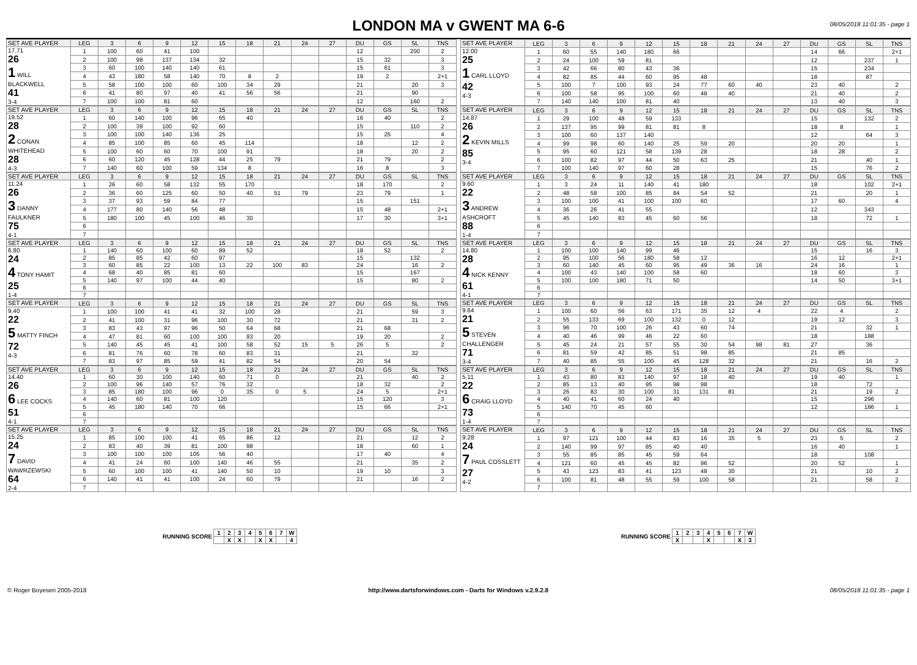LONDON MA v GWENT MA 6-6
08/05/2018 11:01:35 - page 1
| SET AVE PLAYER | LEG | 3 | 6 | 9 | 12 | 15 | 18 | 21 | 24 | 27 | DU | GS | SL | TNS |
| --- | --- | --- | --- | --- | --- | --- | --- | --- | --- | --- | --- | --- | --- | --- |
| 17.71 26 1 WILL BLACKWELL 41 3-4 | 1 | 100 | 60 | 41 | 100 | | | | | | 12 | | 200 | 2 |
| | 2 | 100 | 98 | 137 | 134 | 32 | | | | | 15 | 32 | | 3 |
| | 3 | 60 | 100 | 140 | 140 | 61 | | | | | 15 | 61 | | 3 |
| | 4 | 43 | 180 | 58 | 140 | 70 | 8 | 2 | | | 19 | 2 | | 2+1 |
| | 5 | 58 | 100 | 100 | 60 | 100 | 34 | 29 | | | 21 | | 20 | 3 |
| | 6 | 41 | 80 | 97 | 40 | 41 | 56 | 56 | | | 21 | | 90 | |
| | 7 | 100 | 100 | 81 | 60 | | | | | | 12 | | 160 | 2 |
| SET AVE PLAYER | LEG | 3 | 6 | 9 | 12 | 15 | 18 | 21 | 24 | 27 | DU | GS | SL | TNS |
| --- | --- | --- | --- | --- | --- | --- | --- | --- | --- | --- | --- | --- | --- | --- |
| 12.00 25 1 CARL LLOYD 42 4-3 | 1 | 60 | 55 | 140 | 180 | 66 | | | | | 14 | 66 | | 2+1 |
| | 2 | 24 | 100 | 59 | 81 | | | | | | 12 | | 237 | 1 |
| | 3 | 42 | 66 | 80 | 43 | 36 | | | | | 15 | | 234 | |
| | 4 | 82 | 85 | 44 | 60 | 95 | 48 | | | | 18 | | 87 | |
| | 5 | 100 | 7 | 100 | 93 | 24 | 77 | 60 | 40 | | 23 | 40 | | 2 |
| | 6 | 100 | 58 | 95 | 100 | 60 | 48 | 40 | | | 21 | 40 | | 2 |
| | 7 | 140 | 140 | 100 | 81 | 40 | | | | | 13 | 40 | | 3 |
| SET AVE PLAYER | LEG | 3 | 6 | 9 | 12 | 15 | 18 | 21 | 24 | 27 | DU | GS | SL | TNS |
| --- | --- | --- | --- | --- | --- | --- | --- | --- | --- | --- | --- | --- | --- | --- |
| 19.52 28 2 CONAN WHITEHEAD 28 4-3 | 1 | 60 | 140 | 100 | 96 | 65 | 40 | | | | 16 | 40 | | 2 |
| | 2 | 100 | 39 | 100 | 92 | 60 | | | | | 15 | | 110 | 2 |
| | 3 | 100 | 100 | 140 | 136 | 25 | | | | | 15 | 25 | | 4 |
| | 4 | 85 | 100 | 85 | 60 | 45 | 114 | | | | 18 | | 12 | 2 |
| | 5 | 100 | 60 | 60 | 70 | 100 | 91 | | | | 18 | | 20 | 2 |
| | 6 | 60 | 120 | 45 | 128 | 44 | 25 | 79 | | | 21 | 79 | | 2 |
| | 7 | 140 | 60 | 100 | 59 | 134 | 8 | | | | 16 | 8 | | 3 |
| SET AVE PLAYER | LEG | 3 | 6 | 9 | 12 | 15 | 18 | 21 | 24 | 27 | DU | GS | SL | TNS |
| --- | --- | --- | --- | --- | --- | --- | --- | --- | --- | --- | --- | --- | --- | --- |
| 14.87 26 2 KEVIN MILLS 85 3-4 | 1 | 29 | 100 | 48 | 59 | 133 | | | | | 15 | | 132 | 2 |
| | 2 | 137 | 95 | 99 | 81 | 81 | 8 | | | | 18 | 8 | | 1 |
| | 3 | 100 | 60 | 137 | 140 | | | | | | 12 | | 64 | 3 |
| | 4 | 99 | 98 | 60 | 140 | 25 | 59 | 20 | | | 20 | 20 | | 1 |
| | 5 | 95 | 60 | 121 | 58 | 139 | 28 | | | | 18 | 28 | | 2 |
| | 6 | 100 | 82 | 97 | 44 | 50 | 63 | 25 | | | 21 | | 40 | 1 |
| | 7 | 100 | 140 | 97 | 60 | 28 | | | | | 15 | | 76 | 2 |
| SET AVE PLAYER | LEG | 3 | 6 | 9 | 12 | 15 | 18 | 21 | 24 | 27 | DU | GS | SL | TNS |
| --- | --- | --- | --- | --- | --- | --- | --- | --- | --- | --- | --- | --- | --- | --- |
| 11.24 26 3 DANNY FAULKNER 75 4-1 | 1 | 26 | 60 | 58 | 132 | 55 | 170 | | | | 18 | 170 | | 2 |
| | 2 | 36 | 60 | 125 | 60 | 50 | 40 | 51 | 79 | | 23 | 79 | | 1 |
| | 3 | 37 | 93 | 59 | 84 | 77 | | | | | 15 | | 151 | |
| | 4 | 177 | 80 | 140 | 56 | 48 | | | | | 15 | 48 | | 2+1 |
| | 5 | 180 | 100 | 45 | 100 | 46 | 30 | | | | 17 | 30 | | 3+1 |
| | 6 | | | | | | | | | | | | | |
| | 7 | | | | | | | | | | | | | |
| SET AVE PLAYER | LEG | 3 | 6 | 9 | 12 | 15 | 18 | 21 | 24 | 27 | DU | GS | SL | TNS |
| --- | --- | --- | --- | --- | --- | --- | --- | --- | --- | --- | --- | --- | --- | --- |
| 9.60 22 3 ANDREW ASHCROFT 88 1-4 | 1 | 3 | 24 | 11 | 140 | 41 | 180 | | | | 18 | | 102 | 2+1 |
| | 2 | 48 | 58 | 100 | 85 | 84 | 54 | 52 | | | 21 | | 20 | 1 |
| | 3 | 100 | 100 | 41 | 100 | 100 | 60 | | | | 17 | 60 | | 4 |
| | 4 | 36 | 26 | 41 | 55 | | | | | | 12 | | 343 | |
| | 5 | 45 | 140 | 83 | 45 | 60 | 56 | | | | 18 | | 72 | 1 |
| | 6 | | | | | | | | | | | | | |
| | 7 | | | | | | | | | | | | | |
| SET AVE PLAYER | LEG | 3 | 6 | 9 | 12 | 15 | 18 | 21 | 24 | 27 | DU | GS | SL | TNS |
| --- | --- | --- | --- | --- | --- | --- | --- | --- | --- | --- | --- | --- | --- | --- |
| 6.80 24 4 TONY HAMIT 25 1-4 | 1 | 140 | 60 | 100 | 60 | 89 | 52 | | | | 18 | 52 | | 2 |
| | 2 | 85 | 85 | 42 | 60 | 97 | | | | | 15 | | 132 | |
| | 3 | 60 | 85 | 22 | 100 | 13 | 22 | 100 | 83 | | 24 | | 16 | 2 |
| | 4 | 68 | 40 | 85 | 81 | 60 | | | | | 15 | | 167 | |
| | 5 | 140 | 97 | 100 | 44 | 40 | | | | | 15 | | 80 | 2 |
| | 6 | | | | | | | | | | | | | |
| | 7 | | | | | | | | | | | | | |
| SET AVE PLAYER | LEG | 3 | 6 | 9 | 12 | 15 | 18 | 21 | 24 | 27 | DU | GS | SL | TNS |
| --- | --- | --- | --- | --- | --- | --- | --- | --- | --- | --- | --- | --- | --- | --- |
| 14.80 28 4 NICK KENNY 61 4-1 | 1 | 100 | 100 | 140 | 99 | 46 | | | | | 15 | | 16 | 3 |
| | 2 | 95 | 100 | 56 | 180 | 58 | 12 | | | | 16 | 12 | | 2+1 |
| | 3 | 60 | 140 | 45 | 60 | 95 | 49 | 36 | 16 | | 24 | 16 | | 1 |
| | 4 | 100 | 43 | 140 | 100 | 58 | 60 | | | | 18 | 60 | | 3 |
| | 5 | 100 | 100 | 180 | 71 | 50 | | | | | 14 | 50 | | 3+1 |
| | 6 | | | | | | | | | | | | | |
| | 7 | | | | | | | | | | | | | |
| SET AVE PLAYER | LEG | 3 | 6 | 9 | 12 | 15 | 18 | 21 | 24 | 27 | DU | GS | SL | TNS |
| --- | --- | --- | --- | --- | --- | --- | --- | --- | --- | --- | --- | --- | --- | --- |
| 9.40 22 5 MATTY FINCH 72 4-3 | 1 | 100 | 100 | 41 | 41 | 32 | 100 | 28 | | | 21 | | 59 | 3 |
| | 2 | 41 | 100 | 31 | 96 | 100 | 30 | 72 | | | 21 | | 31 | 2 |
| | 3 | 83 | 43 | 97 | 96 | 50 | 64 | 68 | | | 21 | 68 | | |
| | 4 | 47 | 81 | 60 | 100 | 100 | 93 | 20 | | | 19 | 20 | | 2 |
| | 5 | 140 | 45 | 45 | 41 | 100 | 58 | 52 | 15 | 5 | 26 | 5 | | 2 |
| | 6 | 81 | 76 | 60 | 78 | 60 | 83 | 31 | | | 21 | | 32 | |
| | 7 | 83 | 97 | 85 | 59 | 41 | 82 | 54 | | | 20 | 54 | | |
| SET AVE PLAYER | LEG | 3 | 6 | 9 | 12 | 15 | 18 | 21 | 24 | 27 | DU | GS | SL | TNS |
| --- | --- | --- | --- | --- | --- | --- | --- | --- | --- | --- | --- | --- | --- | --- |
| 9.64 21 5 STEVEN CHALLENGER 71 3-4 | 1 | 100 | 60 | 56 | 63 | 171 | 35 | 12 | 4 | | 22 | 4 | | 2 |
| | 2 | 55 | 133 | 69 | 100 | 132 | 0 | 12 | | | 19 | 12 | | 3 |
| | 3 | 96 | 70 | 100 | 26 | 43 | 60 | 74 | | | 21 | | 32 | 1 |
| | 4 | 40 | 46 | 99 | 46 | 22 | 60 | | | | 18 | | 188 | |
| | 5 | 45 | 24 | 21 | 57 | 55 | 30 | 54 | 98 | 81 | 27 | | 36 | |
| | 6 | 81 | 59 | 42 | 85 | 51 | 98 | 85 | | | 21 | 85 | | |
| | 7 | 40 | 85 | 55 | 100 | 45 | 128 | 32 | | | 21 | | 16 | 2 |
| SET AVE PLAYER | LEG | 3 | 6 | 9 | 12 | 15 | 18 | 21 | 24 | 27 | DU | GS | SL | TNS |
| --- | --- | --- | --- | --- | --- | --- | --- | --- | --- | --- | --- | --- | --- | --- |
| 14.40 26 6 LEE COCKS 51 4-1 | 1 | 60 | 30 | 100 | 140 | 60 | 71 | 0 | | | 21 | | 40 | 2 |
| | 2 | 100 | 96 | 140 | 57 | 76 | 32 | | | | 18 | 32 | | 2 |
| | 3 | 85 | 180 | 100 | 96 | 0 | 35 | 0 | 5 | | 24 | 5 | | 2+1 |
| | 4 | 140 | 60 | 81 | 100 | 120 | | | | | 15 | 120 | | 3 |
| | 5 | 45 | 180 | 140 | 70 | 66 | | | | | 15 | 66 | | 2+1 |
| | 6 | | | | | | | | | | | | | |
| | 7 | | | | | | | | | | | | | |
| SET AVE PLAYER | LEG | 3 | 6 | 9 | 12 | 15 | 18 | 21 | 24 | 27 | DU | GS | SL | TNS |
| --- | --- | --- | --- | --- | --- | --- | --- | --- | --- | --- | --- | --- | --- | --- |
| 5.11 22 6 CRAIG LLOYD 73 1-4 | 1 | 43 | 80 | 83 | 140 | 97 | 18 | 40 | | | 19 | 40 | | 1 |
| | 2 | 85 | 13 | 40 | 95 | 98 | 98 | | | | 18 | | 72 | |
| | 3 | 26 | 83 | 30 | 100 | 31 | 131 | 81 | | | 21 | | 19 | 2 |
| | 4 | 40 | 41 | 60 | 24 | 40 | | | | | 15 | | 296 | |
| | 5 | 140 | 70 | 45 | 60 | | | | | | 12 | | 186 | 1 |
| | 6 | | | | | | | | | | | | | |
| | 7 | | | | | | | | | | | | | |
| SET AVE PLAYER | LEG | 3 | 6 | 9 | 12 | 15 | 18 | 21 | 24 | 27 | DU | GS | SL | TNS |
| --- | --- | --- | --- | --- | --- | --- | --- | --- | --- | --- | --- | --- | --- | --- |
| 15.25 24 7 DAVID WAWRZEWSKI 64 2-4 | 1 | 85 | 100 | 100 | 41 | 65 | 86 | 12 | | | 21 | | 12 | 2 |
| | 2 | 83 | 40 | 39 | 81 | 100 | 98 | | | | 18 | | 60 | 1 |
| | 3 | 100 | 100 | 100 | 105 | 56 | 40 | | | | 17 | 40 | | 4 |
| | 4 | 41 | 24 | 60 | 100 | 140 | 46 | 55 | | | 21 | | 35 | 2 |
| | 5 | 60 | 100 | 100 | 41 | 140 | 50 | 10 | | | 19 | 10 | | 3 |
| | 6 | 140 | 41 | 41 | 100 | 24 | 60 | 79 | | | 21 | | 16 | 2 |
| | 7 | | | | | | | | | | | | | |
| SET AVE PLAYER | LEG | 3 | 6 | 9 | 12 | 15 | 18 | 21 | 24 | 27 | DU | GS | SL | TNS |
| --- | --- | --- | --- | --- | --- | --- | --- | --- | --- | --- | --- | --- | --- | --- |
| 9.28 24 7 PAUL COSSLETT 27 4-2 | 1 | 97 | 121 | 100 | 44 | 83 | 16 | 35 | 5 | | 23 | 5 | | 2 |
| | 2 | 140 | 99 | 97 | 85 | 40 | 40 | | | | 16 | 40 | | 1 |
| | 3 | 55 | 85 | 85 | 45 | 59 | 64 | | | | 18 | | 108 | |
| | 4 | 121 | 60 | 45 | 45 | 82 | 96 | 52 | | | 20 | 52 | | 1 |
| | 5 | 43 | 123 | 83 | 41 | 123 | 48 | 30 | | | 21 | | 10 | 2 |
| | 6 | 100 | 81 | 48 | 55 | 59 | 100 | 58 | | | 21 | | 58 | 2 |
| | 7 | | | | | | | | | | | | | |
| RUNNING SCORE | 1 | 2 | 3 | 4 | 5 | 6 | 7 | W |
| | | X | X | | X | X | | 4 |
| RUNNING SCORE | 1 | 2 | 3 | 4 | 5 | 6 | 7 | W |
| | X | | | X | | | X | 3 |
© Roger Boyesen 2005-2018 http://www.dartsforwindows.com - Darts for Windows v.2.9.2.8 08/05/2018 11:01:35 - page 1